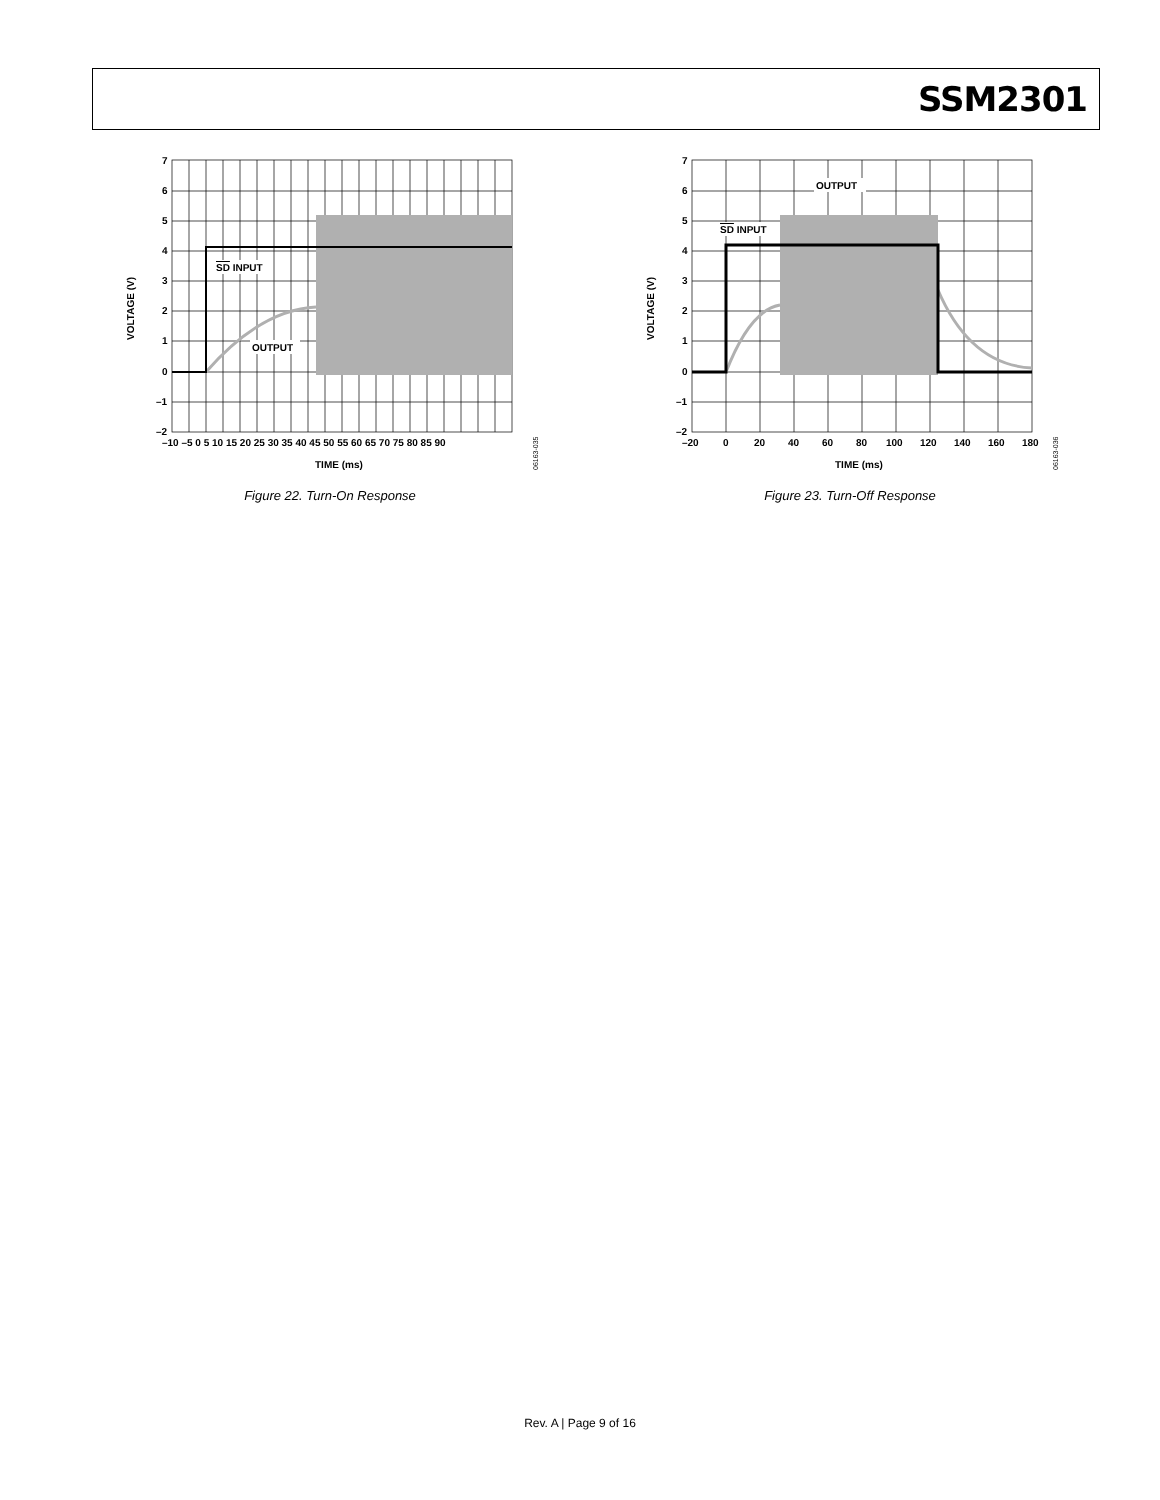SSM2301
SD INPUT
OUTPUT
7
6
5
4
3
2
1
0
–1
–2
–10 –5 0 5 10 15 20 25 30 35 40 45 50 55 60 65 70 75 80 85 90
TIME (ms)
VOLTAGE (V)
06163-035
Figure 22. Turn-On Response
SD INPUT
OUTPUT
7
6
5
4
3
2
1
0
–1
–2
–20
0
20
40
60
80
100
120
140
160
180
TIME (ms)
VOLTAGE (V)
06163-036
Figure 23. Turn-Off Response
Rev. A | Page 9 of 16